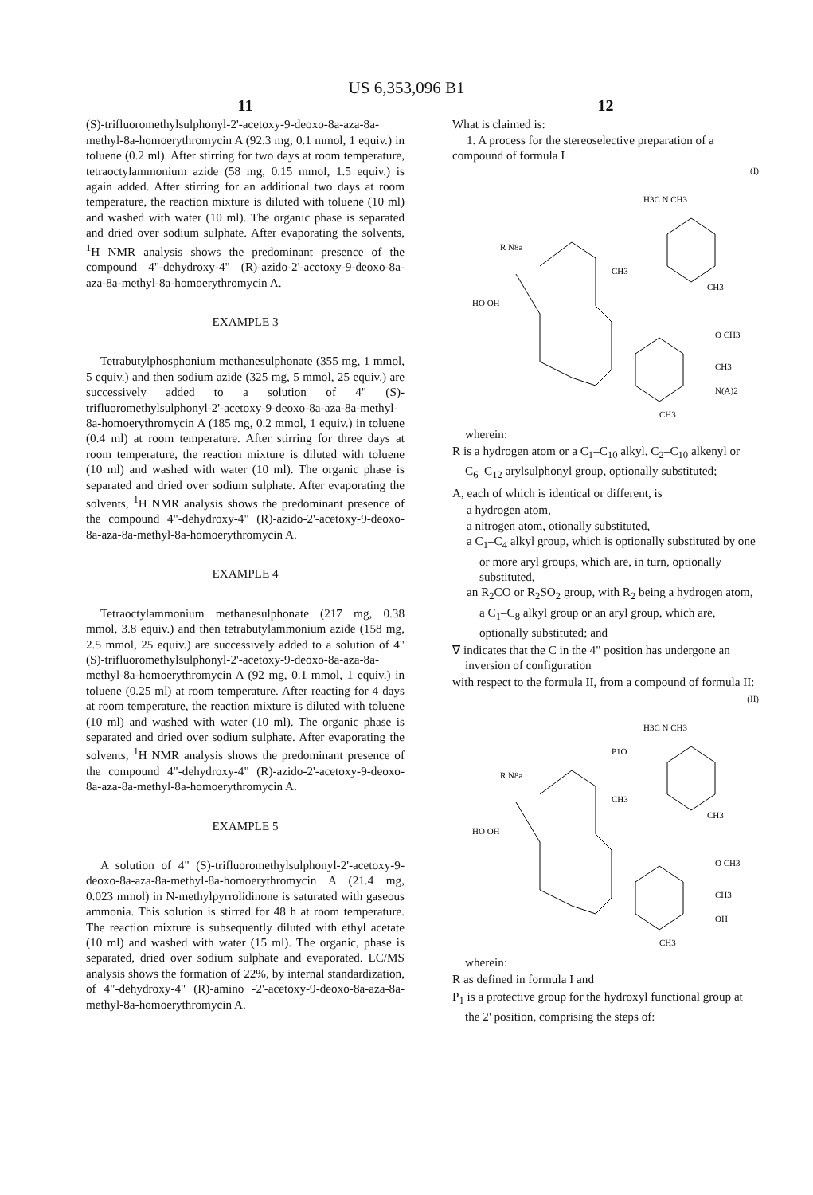US 6,353,096 B1
11
(S)-trifluoromethylsulphonyl-2'-acetoxy-9-deoxo-8a-aza-8a-methyl-8a-homoerythromycin A (92.3 mg, 0.1 mmol, 1 equiv.) in toluene (0.2 ml). After stirring for two days at room temperature, tetraoctylammonium azide (58 mg, 0.15 mmol, 1.5 equiv.) is again added. After stirring for an additional two days at room temperature, the reaction mixture is diluted with toluene (10 ml) and washed with water (10 ml). The organic phase is separated and dried over sodium sulphate. After evaporating the solvents, <sup>1</sup>H NMR analysis shows the predominant presence of the compound 4"-dehydroxy-4" (R)-azido-2'-acetoxy-9-deoxo-8a-aza-8a-methyl-8a-homoerythromycin A.
EXAMPLE 3
Tetrabutylphosphonium methanesulphonate (355 mg, 1 mmol, 5 equiv.) and then sodium azide (325 mg, 5 mmol, 25 equiv.) are successively added to a solution of 4" (S)-trifluoromethylsulphonyl-2'-acetoxy-9-deoxo-8a-aza-8a-methyl-8a-homoerythromycin A (185 mg, 0.2 mmol, 1 equiv.) in toluene (0.4 ml) at room temperature. After stirring for three days at room temperature, the reaction mixture is diluted with toluene (10 ml) and washed with water (10 ml). The organic phase is separated and dried over sodium sulphate. After evaporating the solvents, <sup>1</sup>H NMR analysis shows the predominant presence of the compound 4"-dehydroxy-4" (R)-azido-2'-acetoxy-9-deoxo-8a-aza-8a-methyl-8a-homoerythromycin A.
EXAMPLE 4
Tetraoctylammonium methanesulphonate (217 mg, 0.38 mmol, 3.8 equiv.) and then tetrabutylammonium azide (158 mg, 2.5 mmol, 25 equiv.) are successively added to a solution of 4" (S)-trifluoromethylsulphonyl-2'-acetoxy-9-deoxo-8a-aza-8a-methyl-8a-homoerythromycin A (92 mg, 0.1 mmol, 1 equiv.) in toluene (0.25 ml) at room temperature. After reacting for 4 days at room temperature, the reaction mixture is diluted with toluene (10 ml) and washed with water (10 ml). The organic phase is separated and dried over sodium sulphate. After evaporating the solvents, <sup>1</sup>H NMR analysis shows the predominant presence of the compound 4"-dehydroxy-4" (R)-azido-2'-acetoxy-9-deoxo-8a-aza-8a-methyl-8a-homoerythromycin A.
EXAMPLE 5
A solution of 4" (S)-trifluoromethylsulphonyl-2'-acetoxy-9-deoxo-8a-aza-8a-methyl-8a-homoerythromycin A (21.4 mg, 0.023 mmol) in N-methylpyrrolidinone is saturated with gaseous ammonia. This solution is stirred for 48 h at room temperature. The reaction mixture is subsequently diluted with ethyl acetate (10 ml) and washed with water (15 ml). The organic, phase is separated, dried over sodium sulphate and evaporated. LC/MS analysis shows the formation of 22%, by internal standardization, of 4"-dehydroxy-4" (R)-amino -2'-acetoxy-9-deoxo-8a-aza-8a-methyl-8a-homoerythromycin A.
12
What is claimed is:
1. A process for the stereoselective preparation of a compound of formula I
(I)
H3C N CH3
R N8a
CH3
CH3
HO OH
O CH3
CH3
N(A)2
CH3
wherein:
R is a hydrogen atom or a C<sub>1</sub>–C<sub>10</sub> alkyl, C<sub>2</sub>–C<sub>10</sub> alkenyl or C<sub>6</sub>–C<sub>12</sub> arylsulphonyl group, optionally substituted;
A, each of which is identical or different, is
a hydrogen atom,
a nitrogen atom, otionally substituted,
a C<sub>1</sub>–C<sub>4</sub> alkyl group, which is optionally substituted by one or more aryl groups, which are, in turn, optionally substituted,
an R<sub>2</sub>CO or R<sub>2</sub>SO<sub>2</sub> group, with R<sub>2</sub> being a hydrogen atom, a C<sub>1</sub>–C<sub>8</sub> alkyl group or an aryl group, which are, optionally substituted; and
∇ indicates that the C in the 4" position has undergone an inversion of configuration
with respect to the formula II, from a compound of formula II:
(II)
H3C N CH3
P1O
R N8a
CH3
CH3
HO OH
O CH3
CH3
OH
CH3
wherein:
R as defined in formula I and
P<sub>1</sub> is a protective group for the hydroxyl functional group at the 2' position, comprising the steps of: